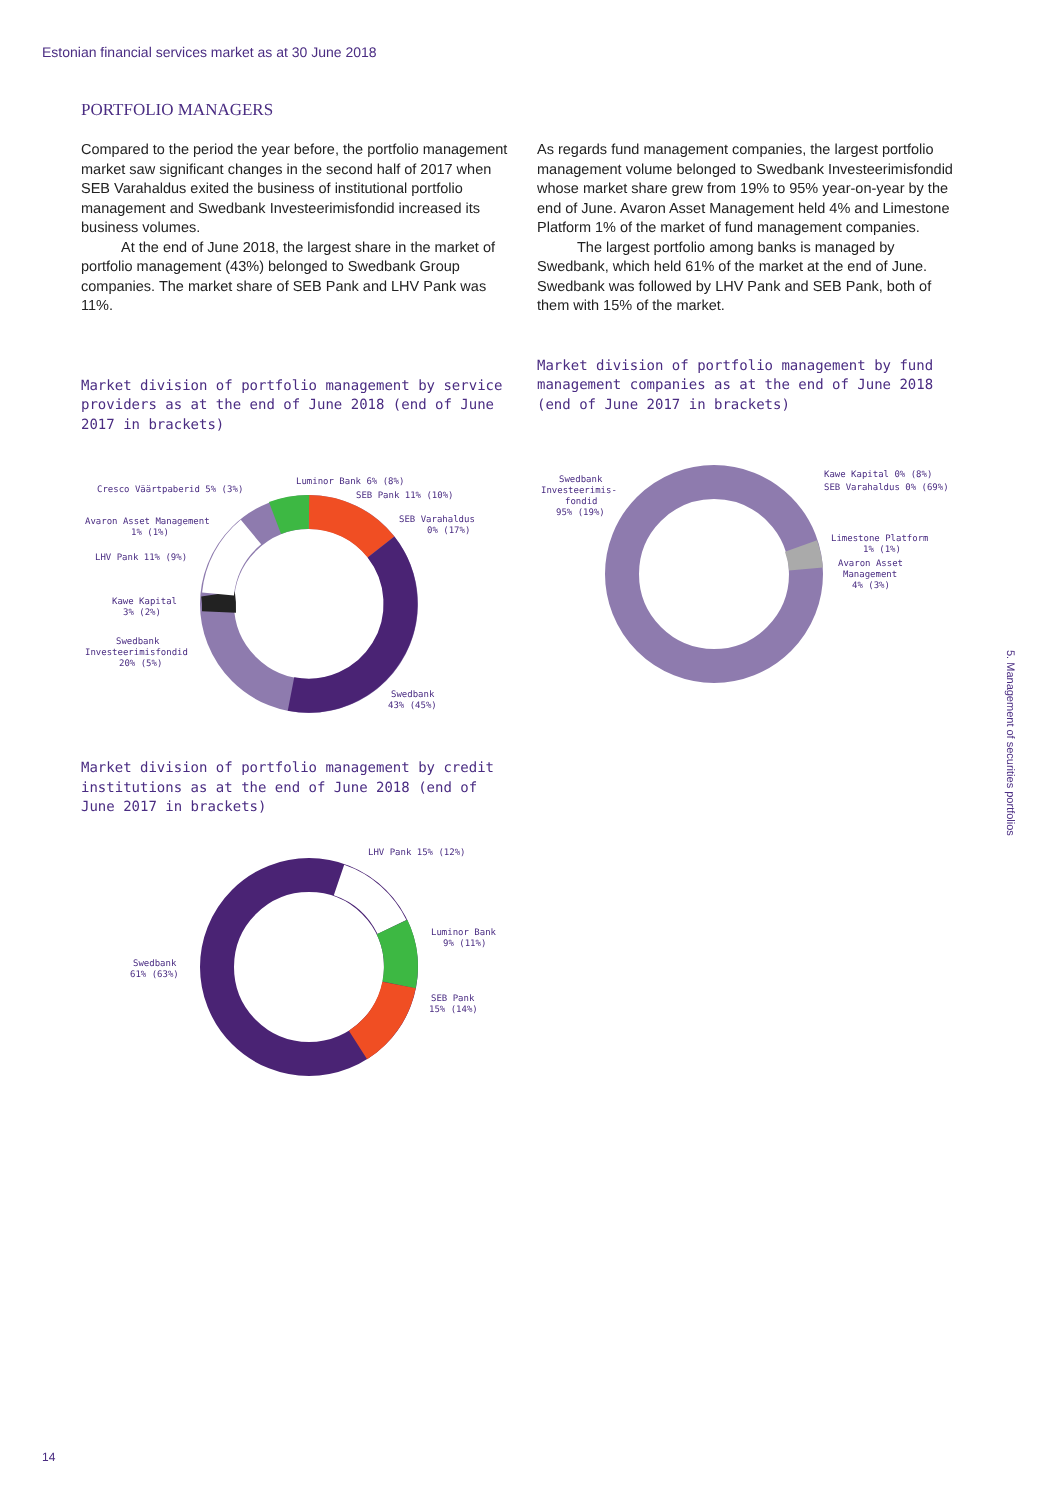Estonian financial services market as at 30 June 2018
PORTFOLIO MANAGERS
Compared to the period the year before, the portfolio management market saw significant changes in the second half of 2017 when SEB Varahaldus exited the business of institutional portfolio management and Swedbank Investeerimisfondid increased its business volumes.
At the end of June 2018, the largest share in the market of portfolio management (43%) belonged to Swedbank Group companies. The market share of SEB Pank and LHV Pank was 11%.
Market division of portfolio management by service providers as at the end of June 2018 (end of June 2017 in brackets)
Cresco Väärtpaberid 5% (3%)
Luminor Bank 6% (8%)
SEB Pank 11% (10%)
SEB Varahaldus
0% (17%)
Avaron Asset Management
1% (1%)
LHV Pank 11% (9%)
Kawe Kapital
3% (2%)
Swedbank
Investeerimisfondid
20% (5%)
Swedbank
43% (45%)
Market division of portfolio management by credit institutions as at the end of June 2018 (end of June 2017 in brackets)
LHV Pank 15% (12%)
Luminor Bank
9% (11%)
SEB Pank
15% (14%)
Swedbank
61% (63%)
As regards fund management companies, the largest portfolio management volume belonged to Swedbank Investeerimisfondid whose market share grew from 19% to 95% year-on-year by the end of June. Avaron Asset Management held 4% and Limestone Platform 1% of the market of fund management companies.
The largest portfolio among banks is managed by Swedbank, which held 61% of the market at the end of June. Swedbank was followed by LHV Pank and SEB Pank, both of them with 15% of the market.
Market division of portfolio management by fund management companies as at the end of June 2018 (end of June 2017 in brackets)
Swedbank
Investeerimis-
fondid
95% (19%)
Kawe Kapital 0% (8%)
SEB Varahaldus 0% (69%)
Limestone Platform
1% (1%)
Avaron Asset
Management
4% (3%)
5. Management of securities portfolios
14